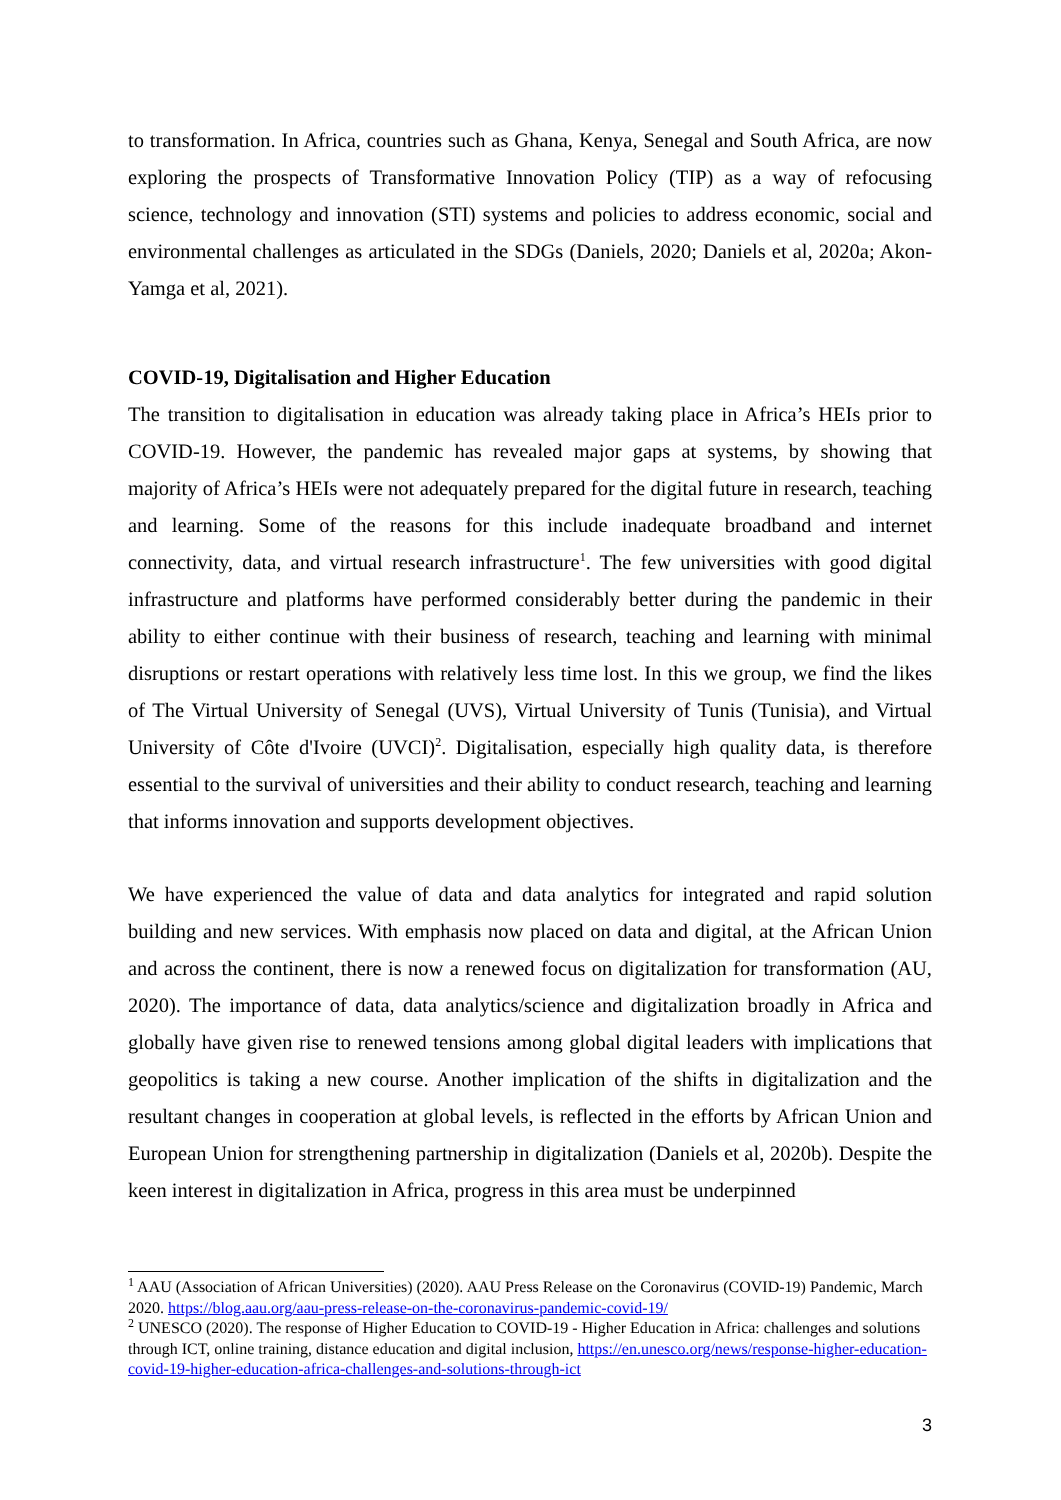to transformation. In Africa, countries such as Ghana, Kenya, Senegal and South Africa, are now exploring the prospects of Transformative Innovation Policy (TIP) as a way of refocusing science, technology and innovation (STI) systems and policies to address economic, social and environmental challenges as articulated in the SDGs (Daniels, 2020; Daniels et al, 2020a; Akon-Yamga et al, 2021).
COVID-19, Digitalisation and Higher Education
The transition to digitalisation in education was already taking place in Africa’s HEIs prior to COVID-19. However, the pandemic has revealed major gaps at systems, by showing that majority of Africa’s HEIs were not adequately prepared for the digital future in research, teaching and learning. Some of the reasons for this include inadequate broadband and internet connectivity, data, and virtual research infrastructure<sup>1</sup>. The few universities with good digital infrastructure and platforms have performed considerably better during the pandemic in their ability to either continue with their business of research, teaching and learning with minimal disruptions or restart operations with relatively less time lost. In this we group, we find the likes of The Virtual University of Senegal (UVS), Virtual University of Tunis (Tunisia), and Virtual University of Côte d'Ivoire (UVCI)<sup>2</sup>. Digitalisation, especially high quality data, is therefore essential to the survival of universities and their ability to conduct research, teaching and learning that informs innovation and supports development objectives.
We have experienced the value of data and data analytics for integrated and rapid solution building and new services. With emphasis now placed on data and digital, at the African Union and across the continent, there is now a renewed focus on digitalization for transformation (AU, 2020). The importance of data, data analytics/science and digitalization broadly in Africa and globally have given rise to renewed tensions among global digital leaders with implications that geopolitics is taking a new course. Another implication of the shifts in digitalization and the resultant changes in cooperation at global levels, is reflected in the efforts by African Union and European Union for strengthening partnership in digitalization (Daniels et al, 2020b). Despite the keen interest in digitalization in Africa, progress in this area must be underpinned
<sup>1</sup> AAU (Association of African Universities) (2020). AAU Press Release on the Coronavirus (COVID-19) Pandemic, March 2020. https://blog.aau.org/aau-press-release-on-the-coronavirus-pandemic-covid-19/
<sup>2</sup> UNESCO (2020). The response of Higher Education to COVID-19 - Higher Education in Africa: challenges and solutions through ICT, online training, distance education and digital inclusion, https://en.unesco.org/news/response-higher-education-covid-19-higher-education-africa-challenges-and-solutions-through-ict
3